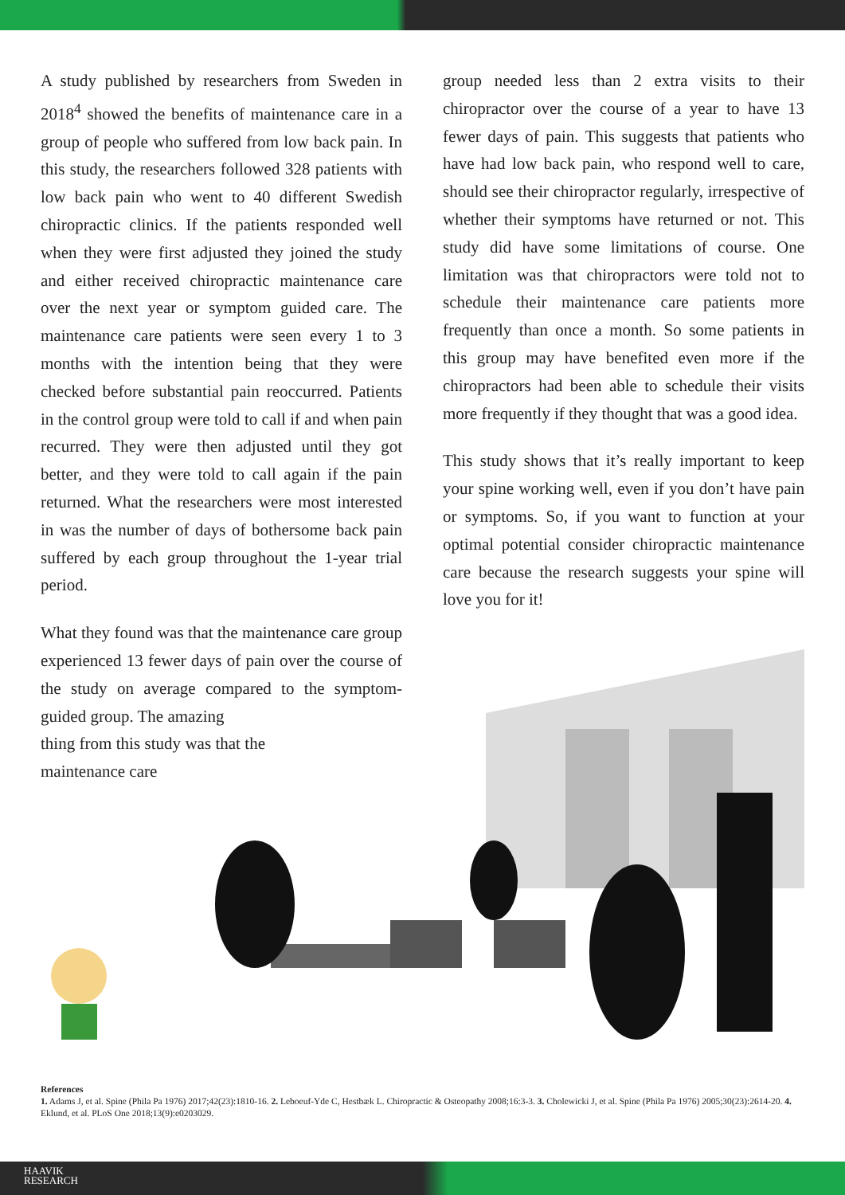A study published by researchers from Sweden in 2018<sup>4</sup> showed the benefits of maintenance care in a group of people who suffered from low back pain. In this study, the researchers followed 328 patients with low back pain who went to 40 different Swedish chiropractic clinics. If the patients responded well when they were first adjusted they joined the study and either received chiropractic maintenance care over the next year or symptom guided care. The maintenance care patients were seen every 1 to 3 months with the intention being that they were checked before substantial pain reoccurred. Patients in the control group were told to call if and when pain recurred. They were then adjusted until they got better, and they were told to call again if the pain returned. What the researchers were most interested in was the number of days of bothersome back pain suffered by each group throughout the 1-year trial period.
What they found was that the maintenance care group experienced 13 fewer days of pain over the course of the study on average compared to the symptom-guided group. The amazing
thing from this study was that the maintenance care
group needed less than 2 extra visits to their chiropractor over the course of a year to have 13 fewer days of pain. This suggests that patients who have had low back pain, who respond well to care, should see their chiropractor regularly, irrespective of whether their symptoms have returned or not. This study did have some limitations of course. One limitation was that chiropractors were told not to schedule their maintenance care patients more frequently than once a month. So some patients in this group may have benefited even more if the chiropractors had been able to schedule their visits more frequently if they thought that was a good idea.
This study shows that it’s really important to keep your spine working well, even if you don’t have pain or symptoms. So, if you want to function at your optimal potential consider chiropractic maintenance care because the research suggests your spine will love you for it!
References
1. Adams J, et al. Spine (Phila Pa 1976) 2017;42(23):1810-16. 2. Leboeuf-Yde C, Hestbæk L. Chiropractic & Osteopathy 2008;16:3-3. 3. Cholewicki J, et al. Spine (Phila Pa 1976) 2005;30(23):2614-20. 4. Eklund, et al. PLoS One 2018;13(9):e0203029.
HAAVIK
RESEARCH